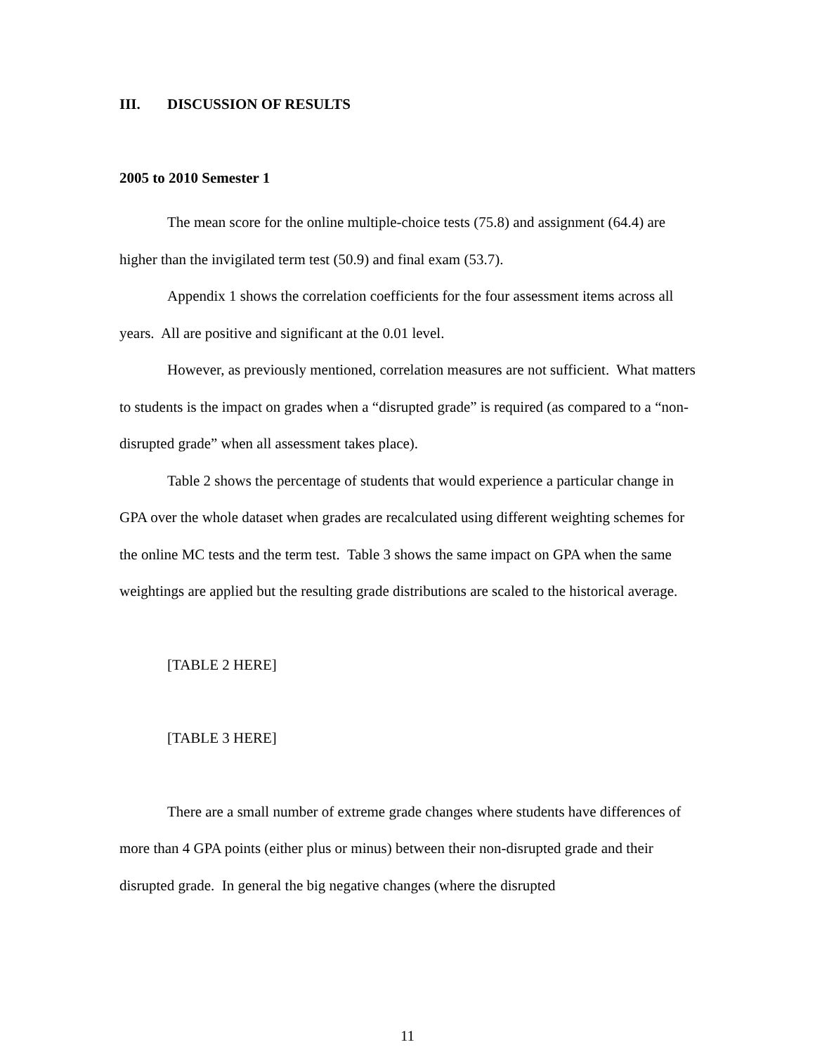III. DISCUSSION OF RESULTS
2005 to 2010 Semester 1
The mean score for the online multiple-choice tests (75.8) and assignment (64.4) are higher than the invigilated term test (50.9) and final exam (53.7).
Appendix 1 shows the correlation coefficients for the four assessment items across all years. All are positive and significant at the 0.01 level.
However, as previously mentioned, correlation measures are not sufficient. What matters to students is the impact on grades when a “disrupted grade” is required (as compared to a “non-disrupted grade” when all assessment takes place).
Table 2 shows the percentage of students that would experience a particular change in GPA over the whole dataset when grades are recalculated using different weighting schemes for the online MC tests and the term test. Table 3 shows the same impact on GPA when the same weightings are applied but the resulting grade distributions are scaled to the historical average.
[TABLE 2 HERE]
[TABLE 3 HERE]
There are a small number of extreme grade changes where students have differences of more than 4 GPA points (either plus or minus) between their non-disrupted grade and their disrupted grade. In general the big negative changes (where the disrupted
11